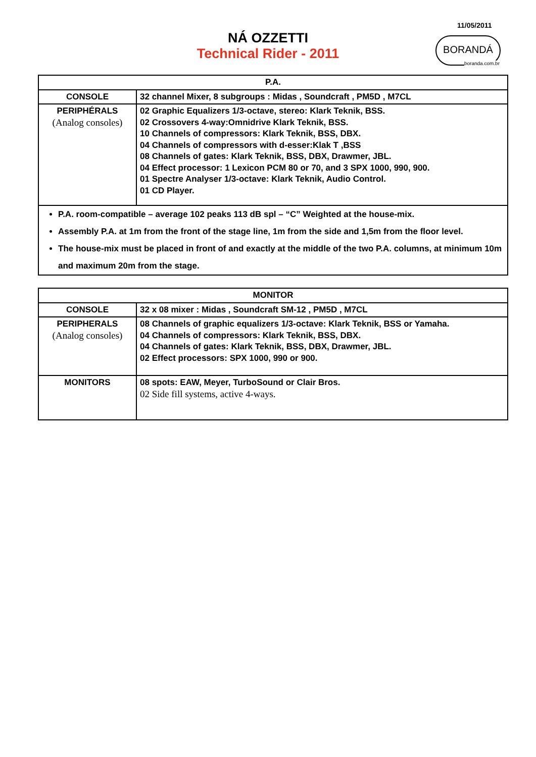11/05/2011
BORANDÁ
boranda.com.br
NÁ OZZETTI
Technical Rider - 2011
| P.A. | |
| CONSOLE | 32 channel Mixer, 8 subgroups : Midas , Soundcraft , PM5D , M7CL |
| PERIPHÉRALS (Analog consoles) | 02 Graphic Equalizers 1/3-octave, stereo: Klark Teknik, BSS. 02 Crossovers 4-way:Omnidrive Klark Teknik, BSS. 10 Channels of compressors: Klark Teknik, BSS, DBX. 04 Channels of compressors with d-esser:Klak T ,BSS 08 Channels of gates: Klark Teknik, BSS, DBX, Drawmer, JBL. 04 Effect processor: 1 Lexicon PCM 80 or 70, and 3 SPX 1000, 990, 900. 01 Spectre Analyser 1/3-octave: Klark Teknik, Audio Control. 01 CD Player. |
| P.A. room-compatible – average 102 peaks 113 dB spl – “C” Weighted at the house-mix. Assembly P.A. at 1m from the front of the stage line, 1m from the side and 1,5m from the floor level. The house-mix must be placed in front of and exactly at the middle of the two P.A. columns, at minimum 10m and maximum 20m from the stage. | |
| MONITOR | |
| CONSOLE | 32 x 08 mixer : Midas , Soundcraft SM-12 , PM5D , M7CL |
| PERIPHERALS (Analog consoles) | 08 Channels of graphic equalizers 1/3-octave: Klark Teknik, BSS or Yamaha. 04 Channels of compressors: Klark Teknik, BSS, DBX. 04 Channels of gates: Klark Teknik, BSS, DBX, Drawmer, JBL. 02 Effect processors: SPX 1000, 990 or 900. |
| MONITORS | 08 spots: EAW, Meyer, TurboSound or Clair Bros. 02 Side fill systems, active 4-ways. |